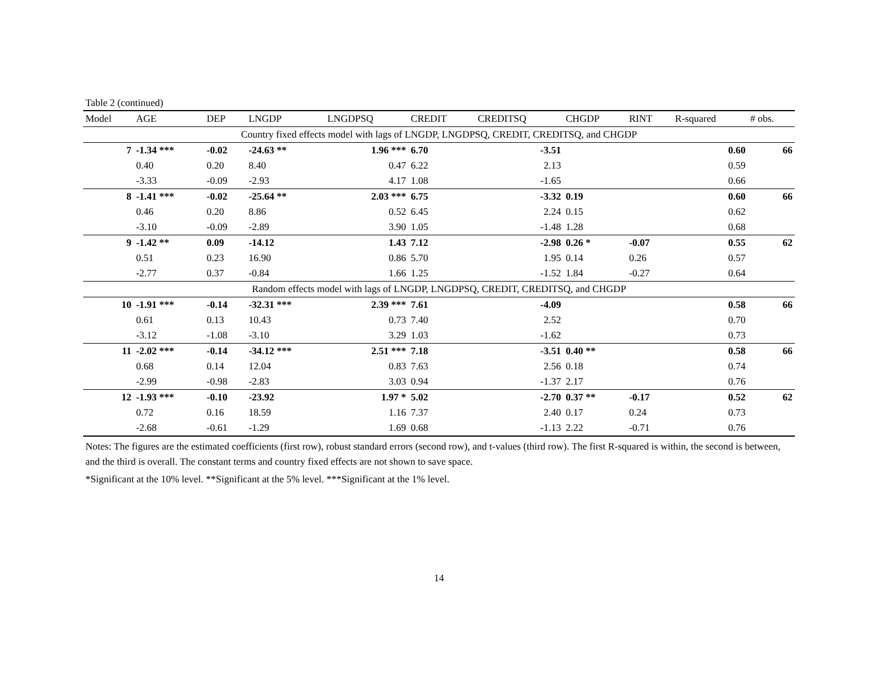Table 2 (continued)
| Model | AGE | DEP | LNGDP | LNGDPSQ | CREDIT | CREDITSQ | CHGDP | RINT | R-squared | # obs. |
| --- | --- | --- | --- | --- | --- | --- | --- | --- | --- | --- |
| Country fixed effects model with lags of LNGDP, LNGDPSQ, CREDIT, CREDITSQ, and CHGDP | | | | | | | | | | |
| 7 | -1.34 *** | -0.02 | -24.63 ** | 1.96 *** | 6.70 | -3.51 | | | 0.60 | 66 |
| | 0.40 | 0.20 | 8.40 | 0.47 | 6.22 | 2.13 | | | 0.59 | |
| | -3.33 | -0.09 | -2.93 | 4.17 | 1.08 | -1.65 | | | 0.66 | |
| 8 | -1.41 *** | -0.02 | -25.64 ** | 2.03 *** | 6.75 | -3.32 | 0.19 | | 0.60 | 66 |
| | 0.46 | 0.20 | 8.86 | 0.52 | 6.45 | 2.24 | 0.15 | | 0.62 | |
| | -3.10 | -0.09 | -2.89 | 3.90 | 1.05 | -1.48 | 1.28 | | 0.68 | |
| 9 | -1.42 ** | 0.09 | -14.12 | 1.43 | 7.12 | -2.98 | 0.26 * | -0.07 | 0.55 | 62 |
| | 0.51 | 0.23 | 16.90 | 0.86 | 5.70 | 1.95 | 0.14 | 0.26 | 0.57 | |
| | -2.77 | 0.37 | -0.84 | 1.66 | 1.25 | -1.52 | 1.84 | -0.27 | 0.64 | |
| Random effects model with lags of LNGDP, LNGDPSQ, CREDIT, CREDITSQ, and CHGDP | | | | | | | | | | |
| 10 | -1.91 *** | -0.14 | -32.31 *** | 2.39 *** | 7.61 | -4.09 | | | 0.58 | 66 |
| | 0.61 | 0.13 | 10.43 | 0.73 | 7.40 | 2.52 | | | 0.70 | |
| | -3.12 | -1.08 | -3.10 | 3.29 | 1.03 | -1.62 | | | 0.73 | |
| 11 | -2.02 *** | -0.14 | -34.12 *** | 2.51 *** | 7.18 | -3.51 | 0.40 ** | | 0.58 | 66 |
| | 0.68 | 0.14 | 12.04 | 0.83 | 7.63 | 2.56 | 0.18 | | 0.74 | |
| | -2.99 | -0.98 | -2.83 | 3.03 | 0.94 | -1.37 | 2.17 | | 0.76 | |
| 12 | -1.93 *** | -0.10 | -23.92 | 1.97 * | 5.02 | -2.70 | 0.37 ** | -0.17 | 0.52 | 62 |
| | 0.72 | 0.16 | 18.59 | 1.16 | 7.37 | 2.40 | 0.17 | 0.24 | 0.73 | |
| | -2.68 | -0.61 | -1.29 | 1.69 | 0.68 | -1.13 | 2.22 | -0.71 | 0.76 | |
Notes: The figures are the estimated coefficients (first row), robust standard errors (second row), and t-values (third row). The first R-squared is within, the second is between, and the third is overall. The constant terms and country fixed effects are not shown to save space.
*Significant at the 10% level. **Significant at the 5% level. ***Significant at the 1% level.
14